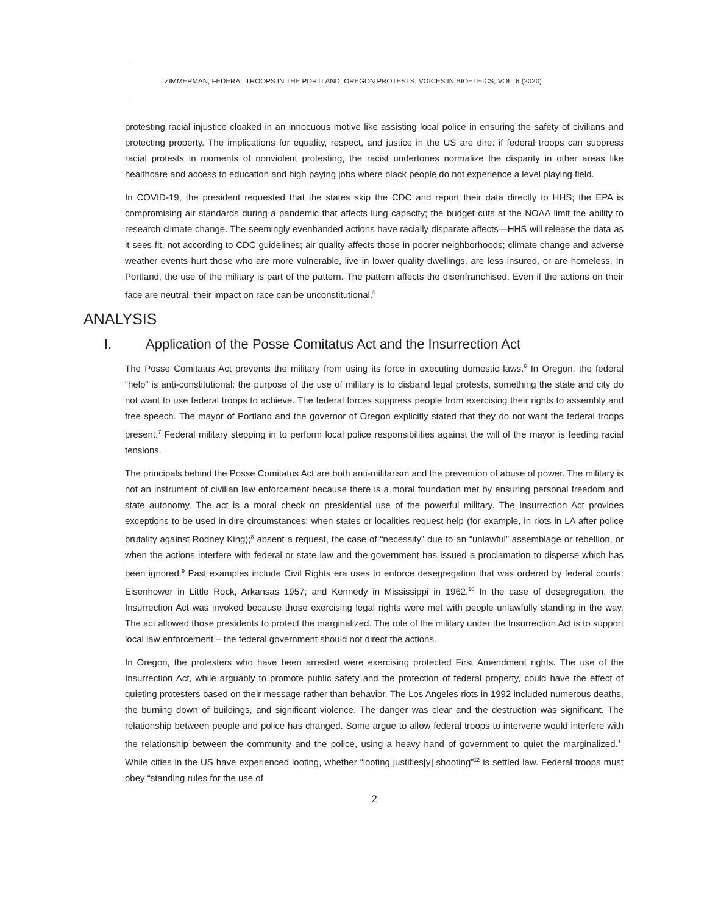ZIMMERMAN, FEDERAL TROOPS IN THE PORTLAND, OREGON PROTESTS, VOICES IN BIOETHICS, VOL. 6 (2020)
protesting racial injustice cloaked in an innocuous motive like assisting local police in ensuring the safety of civilians and protecting property. The implications for equality, respect, and justice in the US are dire: if federal troops can suppress racial protests in moments of nonviolent protesting, the racist undertones normalize the disparity in other areas like healthcare and access to education and high paying jobs where black people do not experience a level playing field.
In COVID-19, the president requested that the states skip the CDC and report their data directly to HHS; the EPA is compromising air standards during a pandemic that affects lung capacity; the budget cuts at the NOAA limit the ability to research climate change. The seemingly evenhanded actions have racially disparate affects—HHS will release the data as it sees fit, not according to CDC guidelines; air quality affects those in poorer neighborhoods; climate change and adverse weather events hurt those who are more vulnerable, live in lower quality dwellings, are less insured, or are homeless. In Portland, the use of the military is part of the pattern. The pattern affects the disenfranchised. Even if the actions on their face are neutral, their impact on race can be unconstitutional.<sup>5</sup>
ANALYSIS
I. Application of the Posse Comitatus Act and the Insurrection Act
The Posse Comitatus Act prevents the military from using its force in executing domestic laws.<sup>6</sup> In Oregon, the federal “help” is anti-constitutional: the purpose of the use of military is to disband legal protests, something the state and city do not want to use federal troops to achieve. The federal forces suppress people from exercising their rights to assembly and free speech. The mayor of Portland and the governor of Oregon explicitly stated that they do not want the federal troops present.<sup>7</sup> Federal military stepping in to perform local police responsibilities against the will of the mayor is feeding racial tensions.
The principals behind the Posse Comitatus Act are both anti-militarism and the prevention of abuse of power. The military is not an instrument of civilian law enforcement because there is a moral foundation met by ensuring personal freedom and state autonomy. The act is a moral check on presidential use of the powerful military. The Insurrection Act provides exceptions to be used in dire circumstances: when states or localities request help (for example, in riots in LA after police brutality against Rodney King);<sup>8</sup> absent a request, the case of “necessity” due to an “unlawful” assemblage or rebellion, or when the actions interfere with federal or state law and the government has issued a proclamation to disperse which has been ignored.<sup>9</sup> Past examples include Civil Rights era uses to enforce desegregation that was ordered by federal courts: Eisenhower in Little Rock, Arkansas 1957; and Kennedy in Mississippi in 1962.<sup>10</sup> In the case of desegregation, the Insurrection Act was invoked because those exercising legal rights were met with people unlawfully standing in the way. The act allowed those presidents to protect the marginalized. The role of the military under the Insurrection Act is to support local law enforcement – the federal government should not direct the actions.
In Oregon, the protesters who have been arrested were exercising protected First Amendment rights. The use of the Insurrection Act, while arguably to promote public safety and the protection of federal property, could have the effect of quieting protesters based on their message rather than behavior. The Los Angeles riots in 1992 included numerous deaths, the burning down of buildings, and significant violence. The danger was clear and the destruction was significant. The relationship between people and police has changed. Some argue to allow federal troops to intervene would interfere with the relationship between the community and the police, using a heavy hand of government to quiet the marginalized.<sup>11</sup> While cities in the US have experienced looting, whether “looting justifies[y] shooting”<sup>12</sup> is settled law. Federal troops must obey “standing rules for the use of
2